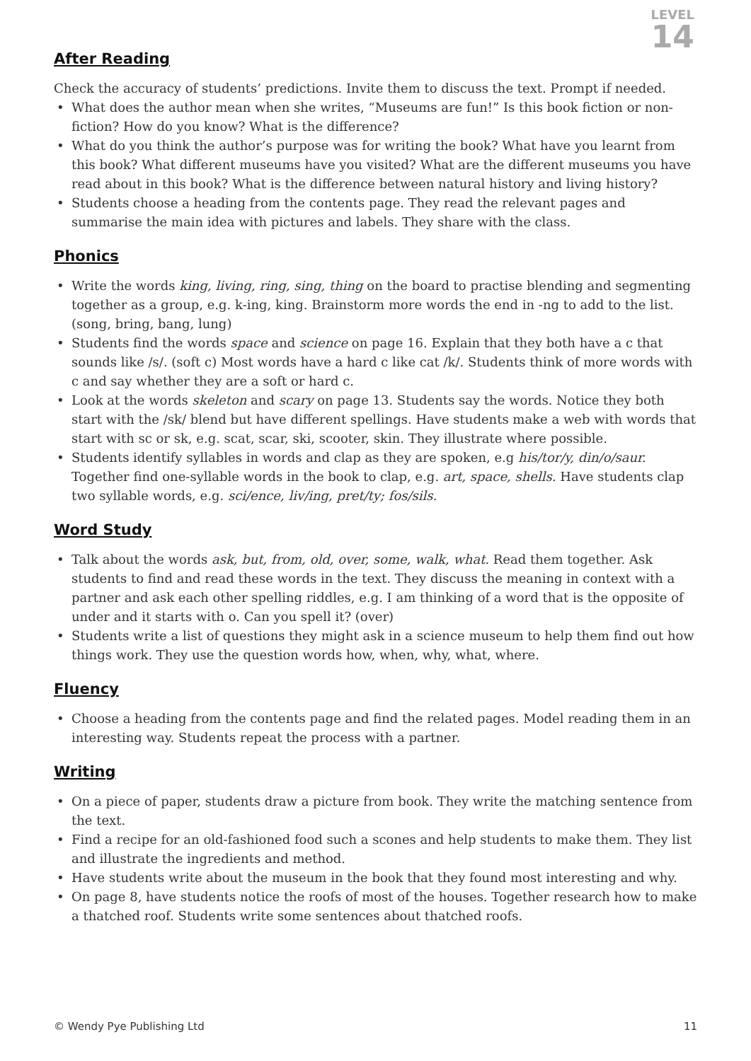LEVEL
14
After Reading
Check the accuracy of students’ predictions. Invite them to discuss the text. Prompt if needed.
• What does the author mean when she writes, “Museums are fun!” Is this book fiction or non-fiction? How do you know? What is the difference?
• What do you think the author’s purpose was for writing the book? What have you learnt from this book? What different museums have you visited? What are the different museums you have read about in this book? What is the difference between natural history and living history?
• Students choose a heading from the contents page. They read the relevant pages and summarise the main idea with pictures and labels. They share with the class.
Phonics
• Write the words king, living, ring, sing, thing on the board to practise blending and segmenting together as a group, e.g. k-ing, king. Brainstorm more words the end in -ng to add to the list. (song, bring, bang, lung)
• Students find the words space and science on page 16. Explain that they both have a c that sounds like /s/. (soft c) Most words have a hard c like cat /k/. Students think of more words with c and say whether they are a soft or hard c.
• Look at the words skeleton and scary on page 13. Students say the words. Notice they both start with the /sk/ blend but have different spellings. Have students make a web with words that start with sc or sk, e.g. scat, scar, ski, scooter, skin. They illustrate where possible.
• Students identify syllables in words and clap as they are spoken, e.g his/tor/y, din/o/saur. Together find one-syllable words in the book to clap, e.g. art, space, shells. Have students clap two syllable words, e.g. sci/ence, liv/ing, pret/ty; fos/sils.
Word Study
• Talk about the words ask, but, from, old, over, some, walk, what. Read them together. Ask students to find and read these words in the text. They discuss the meaning in context with a partner and ask each other spelling riddles, e.g. I am thinking of a word that is the opposite of under and it starts with o. Can you spell it? (over)
• Students write a list of questions they might ask in a science museum to help them find out how things work. They use the question words how, when, why, what, where.
Fluency
• Choose a heading from the contents page and find the related pages. Model reading them in an interesting way. Students repeat the process with a partner.
Writing
• On a piece of paper, students draw a picture from book. They write the matching sentence from the text.
• Find a recipe for an old-fashioned food such a scones and help students to make them. They list and illustrate the ingredients and method.
• Have students write about the museum in the book that they found most interesting and why.
• On page 8, have students notice the roofs of most of the houses. Together research how to make a thatched roof. Students write some sentences about thatched roofs.
© Wendy Pye Publishing Ltd 11